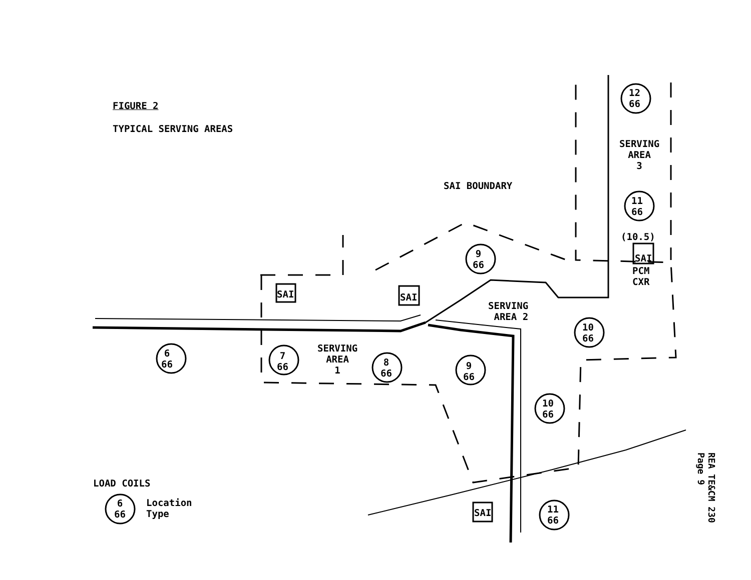FIGURE 2
TYPICAL SERVING AREAS
SAI BOUNDARY
SERVING
AREA
3
SERVING
AREA
1
SERVING
AREA 2
(10.5)
PCM
CXR
SAI SAI
SAI
SAI
6
66
7
66
8
66
9
66
9
66
10
66
10
66
11
66
12
66
11
66
LOAD COILS
6
66
Location
Type
REA TE&CM 230
Page 9